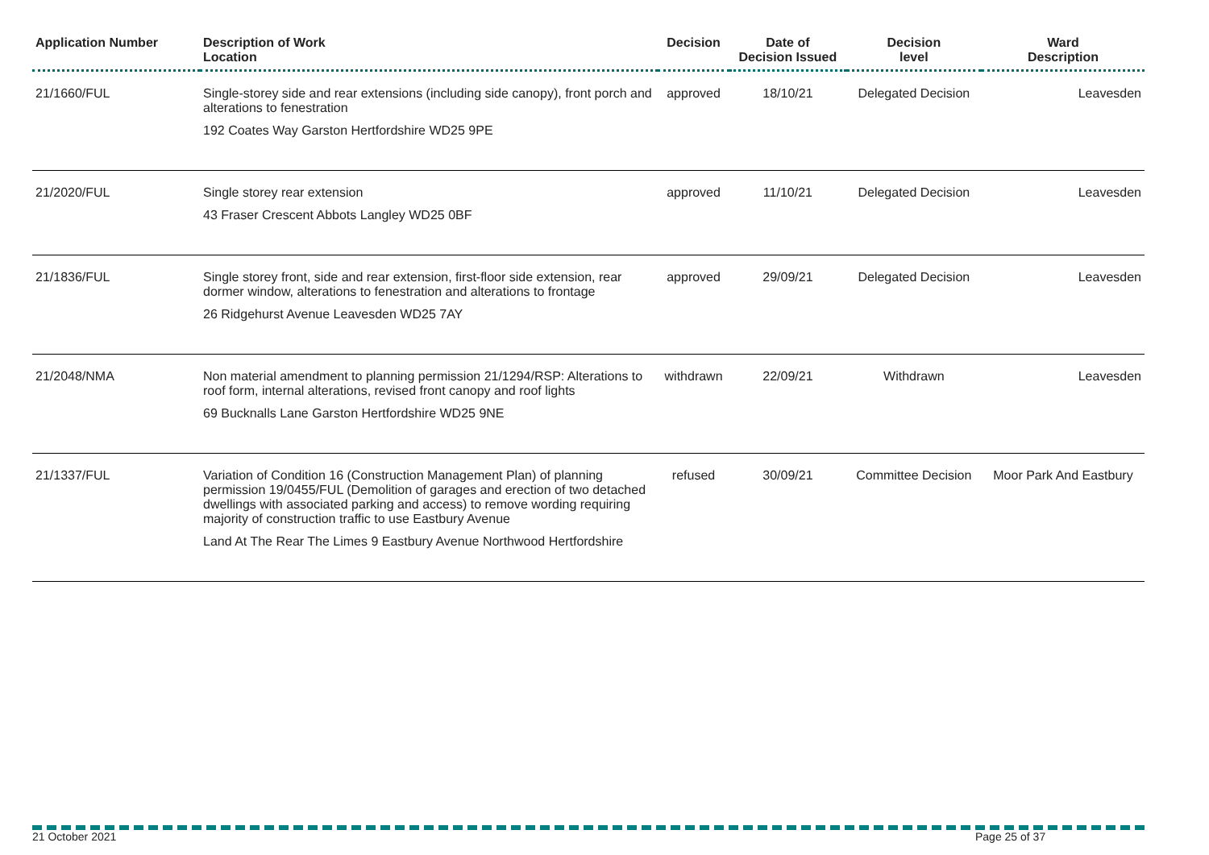| Application Number | Description of Work Location | Decision | Date of Decision Issued | Decision level | Ward Description |
| --- | --- | --- | --- | --- | --- |
| 21/1660/FUL | Single-storey side and rear extensions (including side canopy), front porch and alterations to fenestration 192 Coates Way Garston Hertfordshire WD25 9PE | approved | 18/10/21 | Delegated Decision | Leavesden |
| 21/2020/FUL | Single storey rear extension 43 Fraser Crescent Abbots Langley WD25 0BF | approved | 11/10/21 | Delegated Decision | Leavesden |
| 21/1836/FUL | Single storey front, side and rear extension, first-floor side extension, rear dormer window, alterations to fenestration and alterations to frontage 26 Ridgehurst Avenue Leavesden WD25 7AY | approved | 29/09/21 | Delegated Decision | Leavesden |
| 21/2048/NMA | Non material amendment to planning permission 21/1294/RSP: Alterations to roof form, internal alterations, revised front canopy and roof lights 69 Bucknalls Lane Garston Hertfordshire WD25 9NE | withdrawn | 22/09/21 | Withdrawn | Leavesden |
| 21/1337/FUL | Variation of Condition 16 (Construction Management Plan) of planning permission 19/0455/FUL (Demolition of garages and erection of two detached dwellings with associated parking and access) to remove wording requiring majority of construction traffic to use Eastbury Avenue Land At The Rear The Limes 9 Eastbury Avenue Northwood Hertfordshire | refused | 30/09/21 | Committee Decision | Moor Park And Eastbury |
21 October 2021 Page 25 of 37